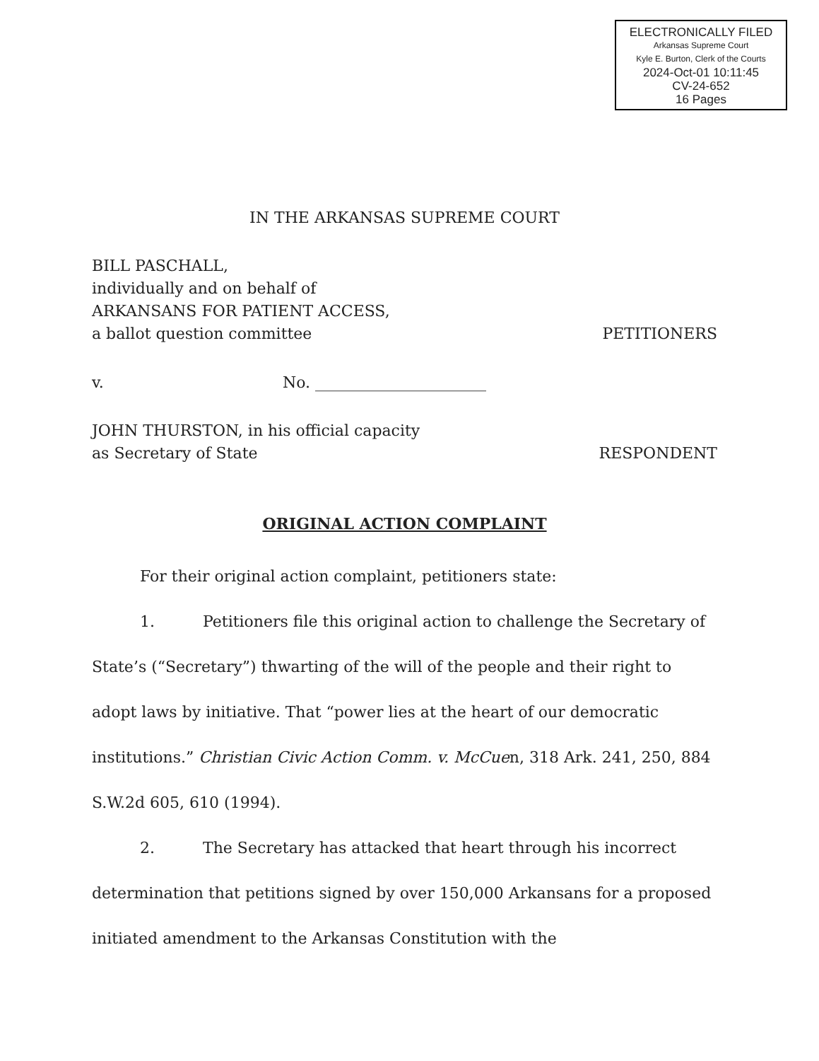ELECTRONICALLY FILED
Arkansas Supreme Court
Kyle E. Burton, Clerk of the Courts
2024-Oct-01 10:11:45
CV-24-652
16 Pages
IN THE ARKANSAS SUPREME COURT
BILL PASCHALL,
individually and on behalf of
ARKANSANS FOR PATIENT ACCESS,
a ballot question committee PETITIONERS
v. No. ______________________
JOHN THURSTON, in his official capacity
as Secretary of State RESPONDENT
ORIGINAL ACTION COMPLAINT
For their original action complaint, petitioners state:
1. Petitioners file this original action to challenge the Secretary of State’s (“Secretary”) thwarting of the will of the people and their right to adopt laws by initiative. That “power lies at the heart of our democratic institutions.” Christian Civic Action Comm. v. McCuen, 318 Ark. 241, 250, 884 S.W.2d 605, 610 (1994).
2. The Secretary has attacked that heart through his incorrect determination that petitions signed by over 150,000 Arkansans for a proposed initiated amendment to the Arkansas Constitution with the